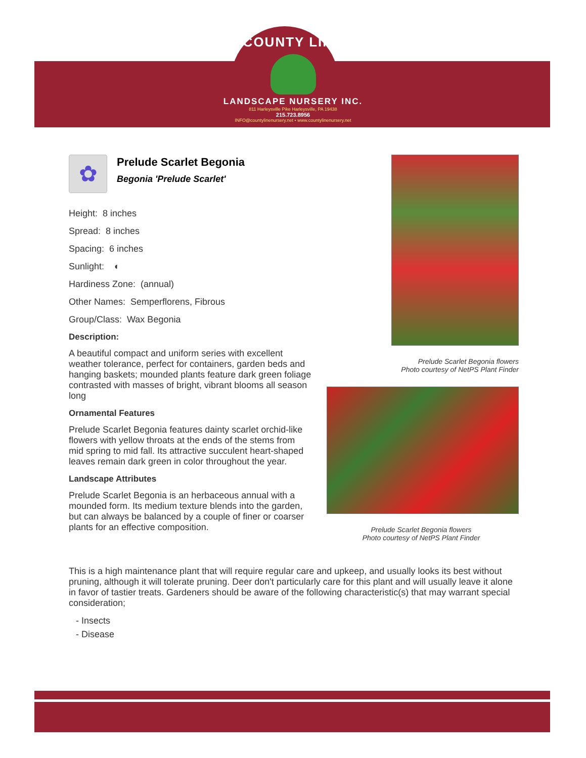COUNTY LINE
LANDSCAPE NURSERY INC.
811 Harleysville Pike Harleysville, PA 19438
215.723.8956
INFO@countylinenursery.net • www.countylinenursery.net
✿
Prelude Scarlet Begonia
Begonia 'Prelude Scarlet'
Height: 8 inches
Spread: 8 inches
Spacing: 6 inches
Sunlight: ◐
Hardiness Zone: (annual)
Other Names: Semperflorens, Fibrous
Group/Class: Wax Begonia
Description:
A beautiful compact and uniform series with excellent weather tolerance, perfect for containers, garden beds and hanging baskets; mounded plants feature dark green foliage contrasted with masses of bright, vibrant blooms all season long
Ornamental Features
Prelude Scarlet Begonia features dainty scarlet orchid-like flowers with yellow throats at the ends of the stems from mid spring to mid fall. Its attractive succulent heart-shaped leaves remain dark green in color throughout the year.
Landscape Attributes
Prelude Scarlet Begonia is an herbaceous annual with a mounded form. Its medium texture blends into the garden, but can always be balanced by a couple of finer or coarser plants for an effective composition.
Prelude Scarlet Begonia flowers
Photo courtesy of NetPS Plant Finder
Prelude Scarlet Begonia flowers
Photo courtesy of NetPS Plant Finder
This is a high maintenance plant that will require regular care and upkeep, and usually looks its best without pruning, although it will tolerate pruning. Deer don't particularly care for this plant and will usually leave it alone in favor of tastier treats. Gardeners should be aware of the following characteristic(s) that may warrant special consideration;
- Insects
- Disease